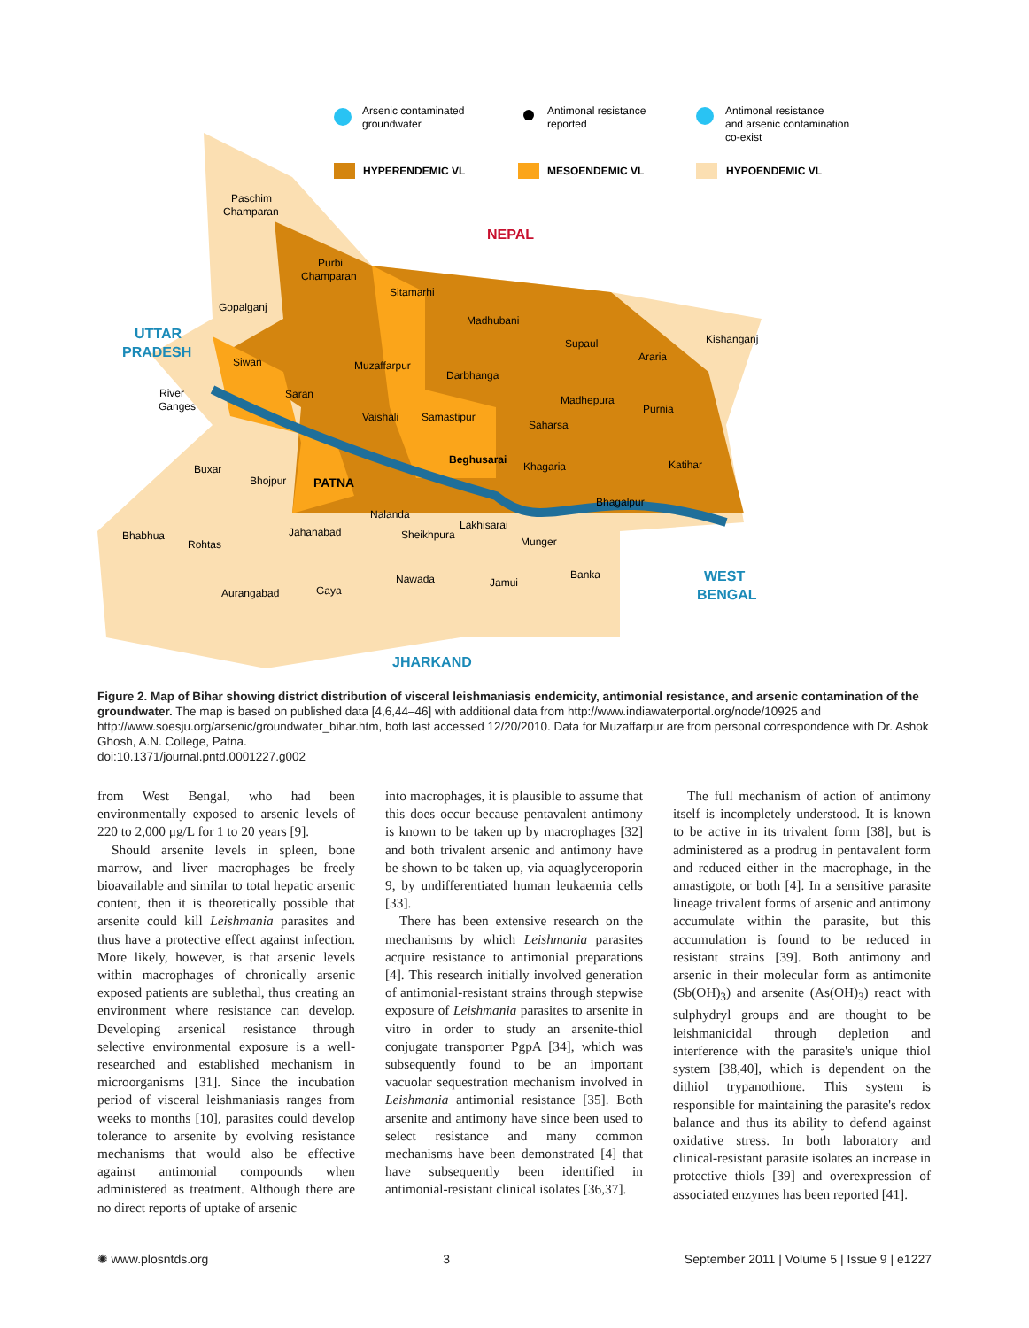Arsenic contaminated
groundwater
Antimonal resistance
reported
Antimonal resistance
and arsenic contamination
co-exist
HYPERENDEMIC VL
MESOENDEMIC VL
HYPOENDEMIC VL
NEPAL
UTTAR
PRADESH
WEST
BENGAL
JHARKAND
Paschim
Champaran
Purbi
Champaran
Sitamarhi
Gopalganj
Madhubani
Kishanganj
Supaul
Araria
Siwan
Muzaffarpur
Darbhanga
River
Ganges
Saran
Madhepura
Purnia
Vaishali
Samastipur
Saharsa
Beghusarai
Katihar
Khagaria
Buxar
Bhojpur
PATNA
Bhagalpur
Nalanda
Lakhisarai
Jahanabad
Bhabhua
Sheikhpura
Munger
Rohtas
Banka
Nawada
Jamui
Gaya
Aurangabad
Figure 2. Map of Bihar showing district distribution of visceral leishmaniasis endemicity, antimonial resistance, and arsenic contamination of the groundwater. The map is based on published data [4,6,44–46] with additional data from http://www.indiawaterportal.org/node/10925 and http://www.soesju.org/arsenic/groundwater_bihar.htm, both last accessed 12/20/2010. Data for Muzaffarpur are from personal correspondence with Dr. Ashok Ghosh, A.N. College, Patna.
doi:10.1371/journal.pntd.0001227.g002
from West Bengal, who had been environmentally exposed to arsenic levels of 220 to 2,000 μg/L for 1 to 20 years [9].
Should arsenite levels in spleen, bone marrow, and liver macrophages be freely bioavailable and similar to total hepatic arsenic content, then it is theoretically possible that arsenite could kill Leishmania parasites and thus have a protective effect against infection. More likely, however, is that arsenic levels within macrophages of chronically arsenic exposed patients are sublethal, thus creating an environment where resistance can develop. Developing arsenical resistance through selective environmental exposure is a well-researched and established mechanism in microorganisms [31]. Since the incubation period of visceral leishmaniasis ranges from weeks to months [10], parasites could develop tolerance to arsenite by evolving resistance mechanisms that would also be effective against antimonial compounds when administered as treatment. Although there are no direct reports of uptake of arsenic
into macrophages, it is plausible to assume that this does occur because pentavalent antimony is known to be taken up by macrophages [32] and both trivalent arsenic and antimony have be shown to be taken up, via aquaglyceroporin 9, by undifferentiated human leukaemia cells [33].
There has been extensive research on the mechanisms by which Leishmania parasites acquire resistance to antimonial preparations [4]. This research initially involved generation of antimonial-resistant strains through stepwise exposure of Leishmania parasites to arsenite in vitro in order to study an arsenite-thiol conjugate transporter PgpA [34], which was subsequently found to be an important vacuolar sequestration mechanism involved in Leishmania antimonial resistance [35]. Both arsenite and antimony have since been used to select resistance and many common mechanisms have been demonstrated [4] that have subsequently been identified in antimonial-resistant clinical isolates [36,37].
The full mechanism of action of antimony itself is incompletely understood. It is known to be active in its trivalent form [38], but is administered as a prodrug in pentavalent form and reduced either in the macrophage, in the amastigote, or both [4]. In a sensitive parasite lineage trivalent forms of arsenic and antimony accumulate within the parasite, but this accumulation is found to be reduced in resistant strains [39]. Both antimony and arsenic in their molecular form as antimonite (Sb(OH)<sub>3</sub>) and arsenite (As(OH)<sub>3</sub>) react with sulphydryl groups and are thought to be leishmanicidal through depletion and interference with the parasite's unique thiol system [38,40], which is dependent on the dithiol trypanothione. This system is responsible for maintaining the parasite's redox balance and thus its ability to defend against oxidative stress. In both laboratory and clinical-resistant parasite isolates an increase in protective thiols [39] and overexpression of associated enzymes has been reported [41].
✺ www.plosntds.org 3 September 2011 | Volume 5 | Issue 9 | e1227